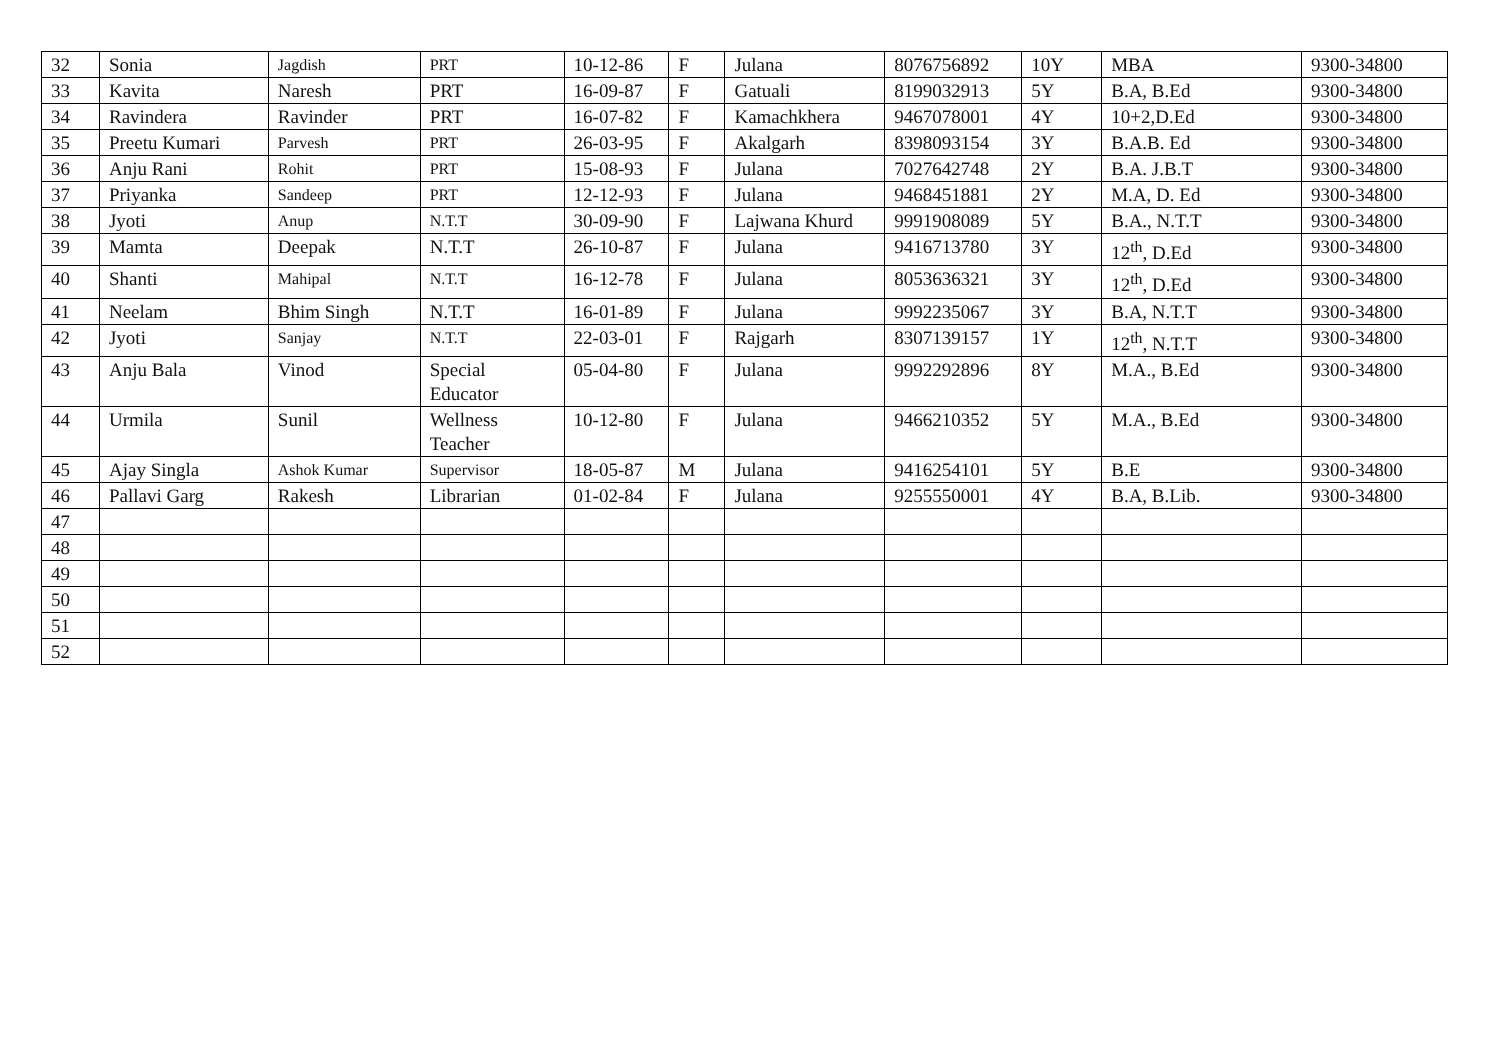| 32 | Sonia | Jagdish | PRT | 10-12-86 | F | Julana | 8076756892 | 10Y | MBA | 9300-34800 |
| 33 | Kavita | Naresh | PRT | 16-09-87 | F | Gatuali | 8199032913 | 5Y | B.A, B.Ed | 9300-34800 |
| 34 | Ravindera | Ravinder | PRT | 16-07-82 | F | Kamachkhera | 9467078001 | 4Y | 10+2,D.Ed | 9300-34800 |
| 35 | Preetu Kumari | Parvesh | PRT | 26-03-95 | F | Akalgarh | 8398093154 | 3Y | B.A.B. Ed | 9300-34800 |
| 36 | Anju Rani | Rohit | PRT | 15-08-93 | F | Julana | 7027642748 | 2Y | B.A. J.B.T | 9300-34800 |
| 37 | Priyanka | Sandeep | PRT | 12-12-93 | F | Julana | 9468451881 | 2Y | M.A, D. Ed | 9300-34800 |
| 38 | Jyoti | Anup | N.T.T | 30-09-90 | F | Lajwana Khurd | 9991908089 | 5Y | B.A., N.T.T | 9300-34800 |
| 39 | Mamta | Deepak | N.T.T | 26-10-87 | F | Julana | 9416713780 | 3Y | 12<sup>th</sup>, D.Ed | 9300-34800 |
| 40 | Shanti | Mahipal | N.T.T | 16-12-78 | F | Julana | 8053636321 | 3Y | 12<sup>th</sup>, D.Ed | 9300-34800 |
| 41 | Neelam | Bhim Singh | N.T.T | 16-01-89 | F | Julana | 9992235067 | 3Y | B.A, N.T.T | 9300-34800 |
| 42 | Jyoti | Sanjay | N.T.T | 22-03-01 | F | Rajgarh | 8307139157 | 1Y | 12<sup>th</sup>, N.T.T | 9300-34800 |
| 43 | Anju Bala | Vinod | Special Educator | 05-04-80 | F | Julana | 9992292896 | 8Y | M.A., B.Ed | 9300-34800 |
| 44 | Urmila | Sunil | Wellness Teacher | 10-12-80 | F | Julana | 9466210352 | 5Y | M.A., B.Ed | 9300-34800 |
| 45 | Ajay Singla | Ashok Kumar | Supervisor | 18-05-87 | M | Julana | 9416254101 | 5Y | B.E | 9300-34800 |
| 46 | Pallavi Garg | Rakesh | Librarian | 01-02-84 | F | Julana | 9255550001 | 4Y | B.A, B.Lib. | 9300-34800 |
| 47 | | | | | | | | | | |
| 48 | | | | | | | | | | |
| 49 | | | | | | | | | | |
| 50 | | | | | | | | | | |
| 51 | | | | | | | | | | |
| 52 | | | | | | | | | | |